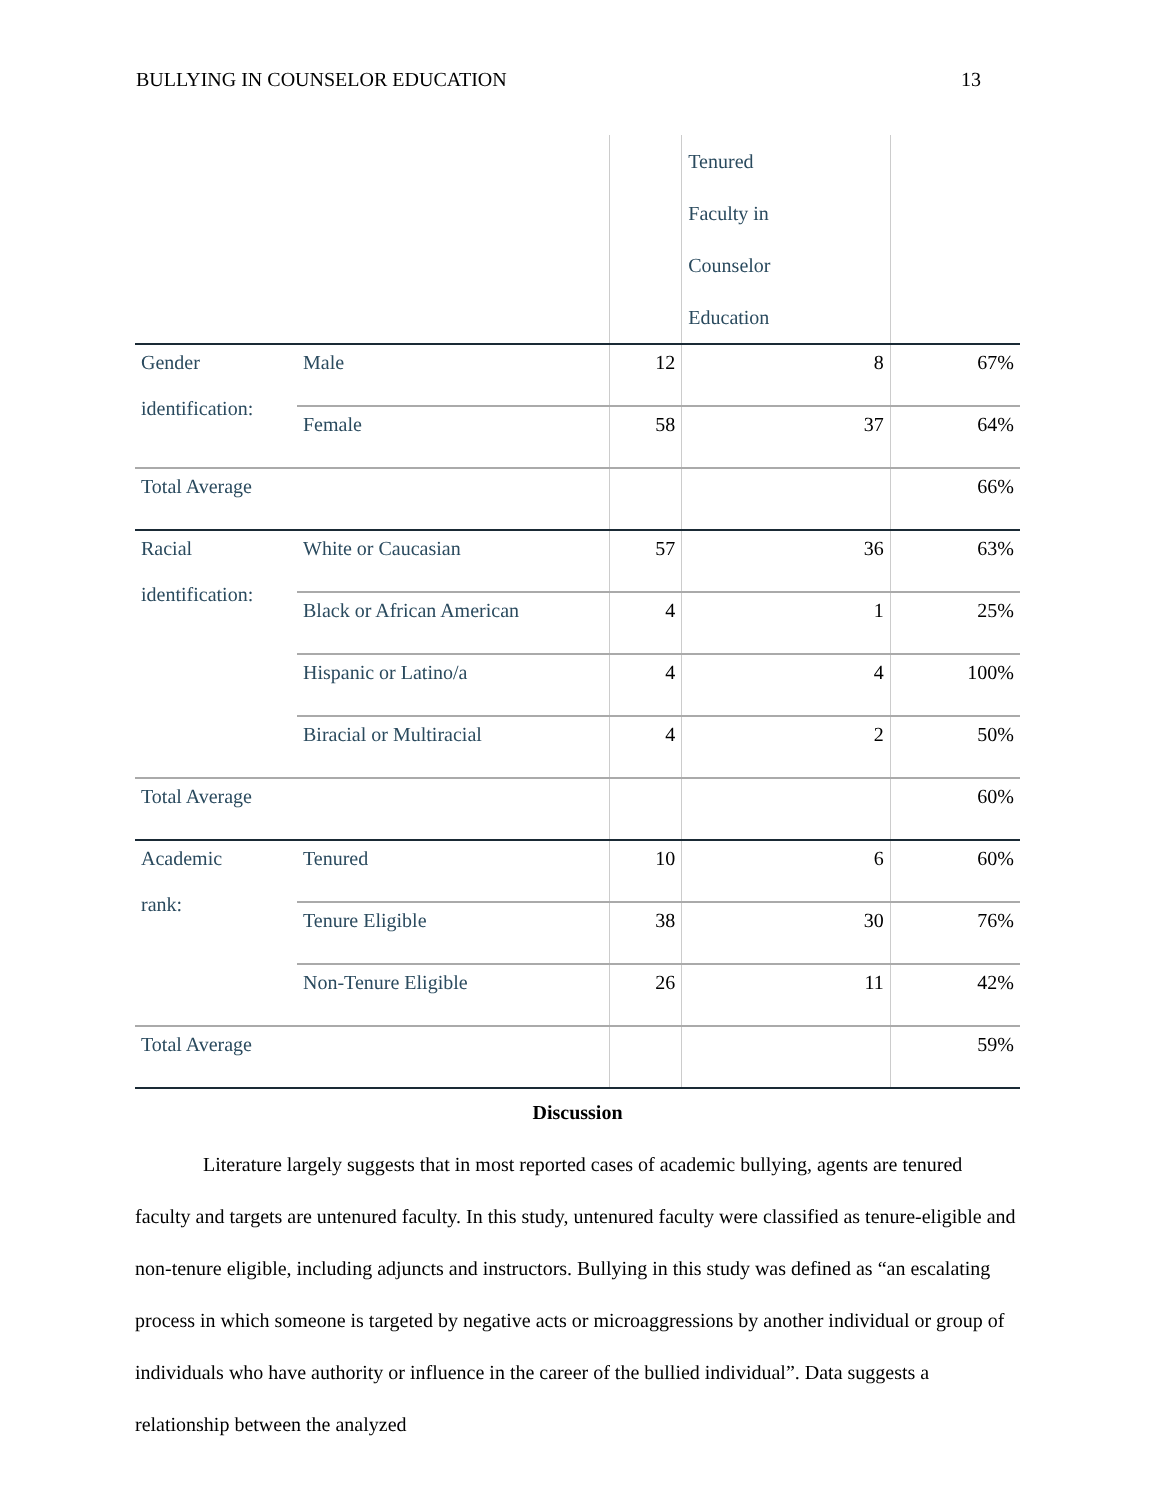BULLYING IN COUNSELOR EDUCATION 13
| | | | Tenured Faculty in Counselor Education | |
| Gender identification: | Male | 12 | 8 | 67% |
| | Female | 58 | 37 | 64% |
| Total Average | | | | 66% |
| Racial identification: | White or Caucasian | 57 | 36 | 63% |
| | Black or African American | 4 | 1 | 25% |
| | Hispanic or Latino/a | 4 | 4 | 100% |
| | Biracial or Multiracial | 4 | 2 | 50% |
| Total Average | | | | 60% |
| Academic rank: | Tenured | 10 | 6 | 60% |
| | Tenure Eligible | 38 | 30 | 76% |
| | Non-Tenure Eligible | 26 | 11 | 42% |
| Total Average | | | | 59% |
Discussion
Literature largely suggests that in most reported cases of academic bullying, agents are tenured faculty and targets are untenured faculty. In this study, untenured faculty were classified as tenure-eligible and non-tenure eligible, including adjuncts and instructors. Bullying in this study was defined as “an escalating process in which someone is targeted by negative acts or microaggressions by another individual or group of individuals who have authority or influence in the career of the bullied individual”. Data suggests a relationship between the analyzed